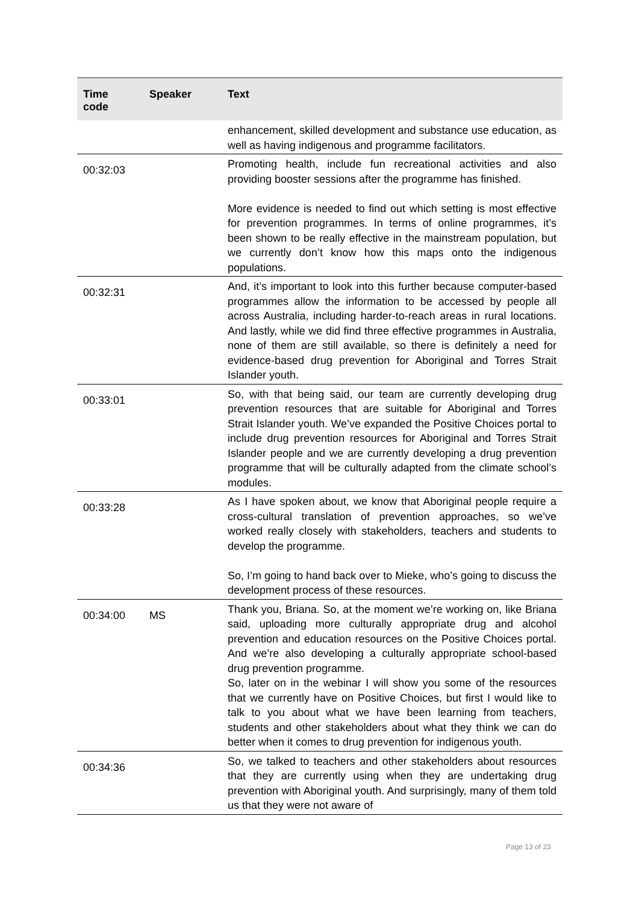| Time code | Speaker | Text |
| --- | --- | --- |
| | | enhancement, skilled development and substance use education, as well as having indigenous and programme facilitators. |
| 00:32:03 | | Promoting health, include fun recreational activities and also providing booster sessions after the programme has finished. More evidence is needed to find out which setting is most effective for prevention programmes. In terms of online programmes, it’s been shown to be really effective in the mainstream population, but we currently don’t know how this maps onto the indigenous populations. |
| 00:32:31 | | And, it’s important to look into this further because computer-based programmes allow the information to be accessed by people all across Australia, including harder-to-reach areas in rural locations. And lastly, while we did find three effective programmes in Australia, none of them are still available, so there is definitely a need for evidence-based drug prevention for Aboriginal and Torres Strait Islander youth. |
| 00:33:01 | | So, with that being said, our team are currently developing drug prevention resources that are suitable for Aboriginal and Torres Strait Islander youth. We’ve expanded the Positive Choices portal to include drug prevention resources for Aboriginal and Torres Strait Islander people and we are currently developing a drug prevention programme that will be culturally adapted from the climate school’s modules. |
| 00:33:28 | | As I have spoken about, we know that Aboriginal people require a cross-cultural translation of prevention approaches, so we’ve worked really closely with stakeholders, teachers and students to develop the programme. So, I’m going to hand back over to Mieke, who’s going to discuss the development process of these resources. |
| 00:34:00 | MS | Thank you, Briana. So, at the moment we’re working on, like Briana said, uploading more culturally appropriate drug and alcohol prevention and education resources on the Positive Choices portal. And we’re also developing a culturally appropriate school-based drug prevention programme. So, later on in the webinar I will show you some of the resources that we currently have on Positive Choices, but first I would like to talk to you about what we have been learning from teachers, students and other stakeholders about what they think we can do better when it comes to drug prevention for indigenous youth. |
| 00:34:36 | | So, we talked to teachers and other stakeholders about resources that they are currently using when they are undertaking drug prevention with Aboriginal youth. And surprisingly, many of them told us that they were not aware of |
Page 13 of 23